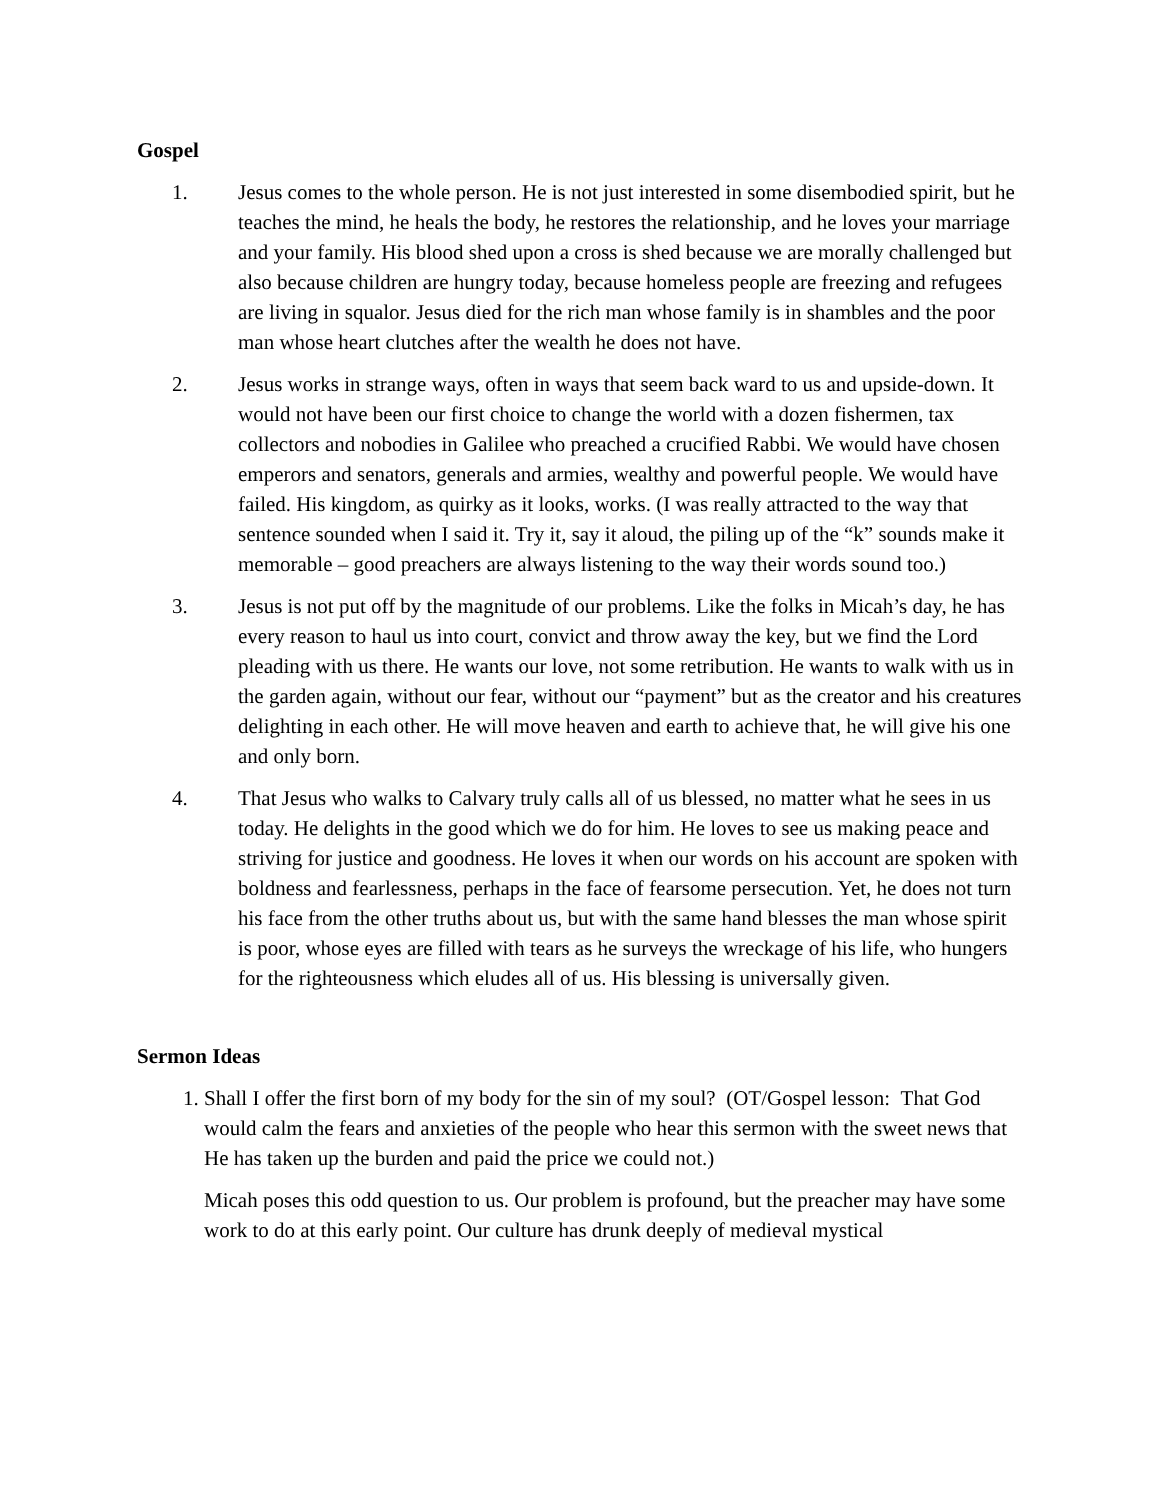Gospel
1. Jesus comes to the whole person. He is not just interested in some disembodied spirit, but he teaches the mind, he heals the body, he restores the relationship, and he loves your marriage and your family. His blood shed upon a cross is shed because we are morally challenged but also because children are hungry today, because homeless people are freezing and refugees are living in squalor. Jesus died for the rich man whose family is in shambles and the poor man whose heart clutches after the wealth he does not have.
2. Jesus works in strange ways, often in ways that seem back ward to us and upside-down. It would not have been our first choice to change the world with a dozen fishermen, tax collectors and nobodies in Galilee who preached a crucified Rabbi. We would have chosen emperors and senators, generals and armies, wealthy and powerful people. We would have failed. His kingdom, as quirky as it looks, works. (I was really attracted to the way that sentence sounded when I said it. Try it, say it aloud, the piling up of the “k” sounds make it memorable – good preachers are always listening to the way their words sound too.)
3. Jesus is not put off by the magnitude of our problems. Like the folks in Micah’s day, he has every reason to haul us into court, convict and throw away the key, but we find the Lord pleading with us there. He wants our love, not some retribution. He wants to walk with us in the garden again, without our fear, without our “payment” but as the creator and his creatures delighting in each other. He will move heaven and earth to achieve that, he will give his one and only born.
4. That Jesus who walks to Calvary truly calls all of us blessed, no matter what he sees in us today. He delights in the good which we do for him. He loves to see us making peace and striving for justice and goodness. He loves it when our words on his account are spoken with boldness and fearlessness, perhaps in the face of fearsome persecution. Yet, he does not turn his face from the other truths about us, but with the same hand blesses the man whose spirit is poor, whose eyes are filled with tears as he surveys the wreckage of his life, who hungers for the righteousness which eludes all of us. His blessing is universally given.
Sermon Ideas
1. Shall I offer the first born of my body for the sin of my soul? (OT/Gospel lesson: That God would calm the fears and anxieties of the people who hear this sermon with the sweet news that He has taken up the burden and paid the price we could not.)
Micah poses this odd question to us. Our problem is profound, but the preacher may have some work to do at this early point. Our culture has drunk deeply of medieval mystical